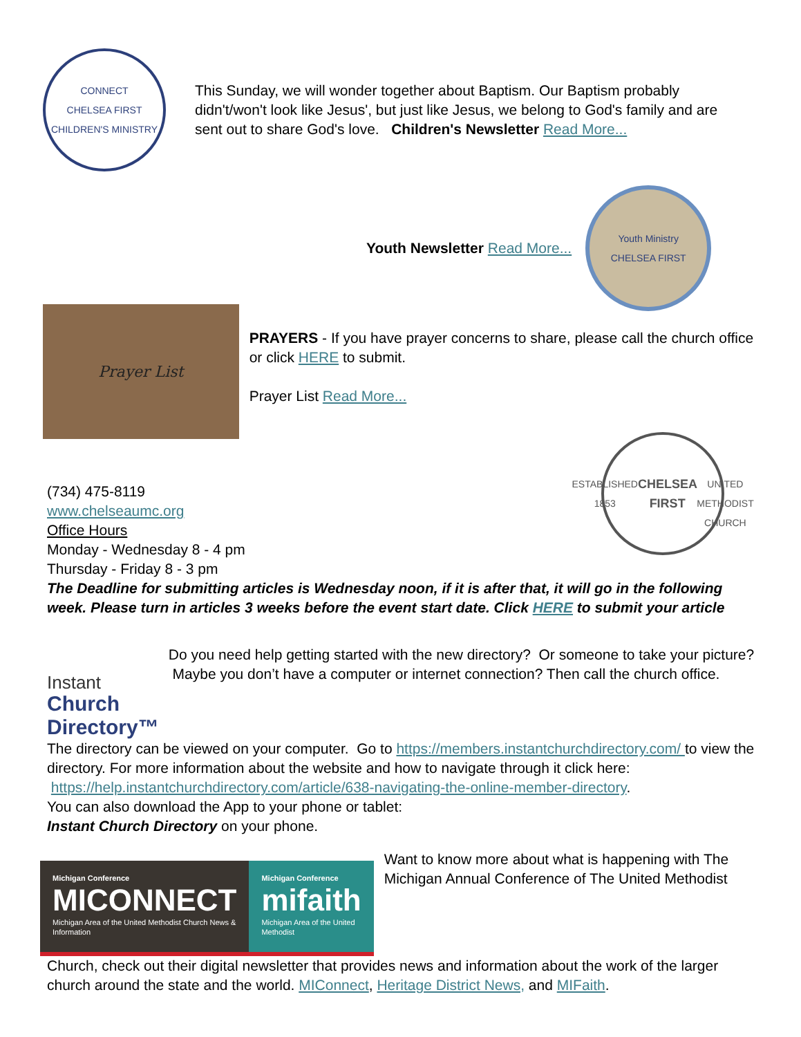CONNECT
CHELSEA FIRST
CHILDREN'S MINISTRY
This Sunday, we will wonder together about Baptism. Our Baptism probably didn't/won't look like Jesus', but just like Jesus, we belong to God's family and are sent out to share God's love. Children's Newsletter Read More...
Youth Newsletter Read More...
Youth Ministry
CHELSEA FIRST
Prayer List
PRAYERS - If you have prayer concerns to share, please call the church office or click HERE to submit.
Prayer List Read More...
ESTABLISHED 1853
CHELSEA FIRST
UNITED METHODIST CHURCH
(734) 475-8119
www.chelseaumc.org
Office Hours
Monday - Wednesday 8 - 4 pm
Thursday - Friday 8 - 3 pm
The Deadline for submitting articles is Wednesday noon, if it is after that, it will go in the following week. Please turn in articles 3 weeks before the event start date. Click HERE to submit your article
Instant
Church Directory™
Do you need help getting started with the new directory? Or someone to take your picture? Maybe you don’t have a computer or internet connection? Then call the church office.
The directory can be viewed on your computer. Go to https://members.instantchurchdirectory.com/ to view the directory. For more information about the website and how to navigate through it click here: https://help.instantchurchdirectory.com/article/638-navigating-the-online-member-directory.
You can also download the App to your phone or tablet:
Instant Church Directory on your phone.
Michigan Conference
MICONNECT
Michigan Area of the United Methodist Church News & Information
Michigan Conference
mifaith
Michigan Area of the United Methodist
Want to know more about what is happening with The Michigan Annual Conference of The United Methodist
Church, check out their digital newsletter that provides news and information about the work of the larger church around the state and the world. MIConnect, Heritage District News, and MIFaith.